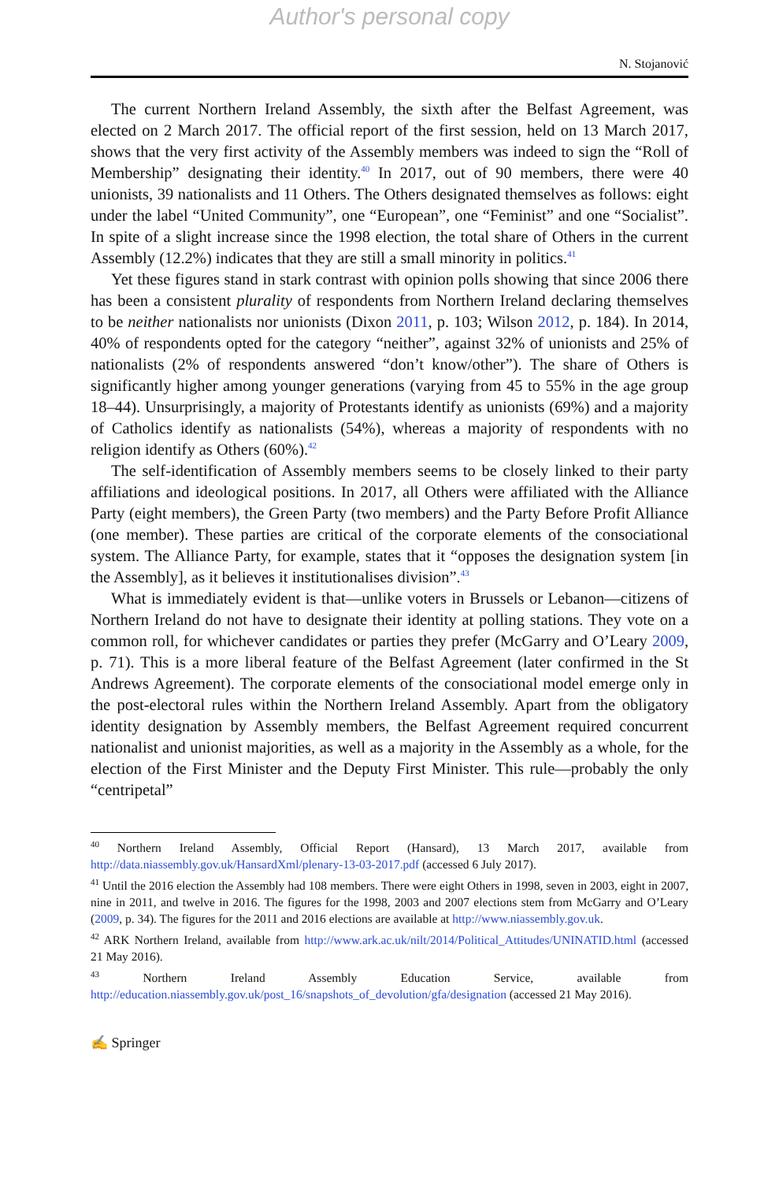Author's personal copy
N. Stojanović
The current Northern Ireland Assembly, the sixth after the Belfast Agreement, was elected on 2 March 2017. The official report of the first session, held on 13 March 2017, shows that the very first activity of the Assembly members was indeed to sign the “Roll of Membership” designating their identity.<sup>40</sup> In 2017, out of 90 members, there were 40 unionists, 39 nationalists and 11 Others. The Others designated themselves as follows: eight under the label “United Community”, one “European”, one “Feminist” and one “Socialist”. In spite of a slight increase since the 1998 election, the total share of Others in the current Assembly (12.2%) indicates that they are still a small minority in politics.<sup>41</sup>
Yet these figures stand in stark contrast with opinion polls showing that since 2006 there has been a consistent plurality of respondents from Northern Ireland declaring themselves to be neither nationalists nor unionists (Dixon 2011, p. 103; Wilson 2012, p. 184). In 2014, 40% of respondents opted for the category “neither”, against 32% of unionists and 25% of nationalists (2% of respondents answered “don’t know/other”). The share of Others is significantly higher among younger generations (varying from 45 to 55% in the age group 18–44). Unsurprisingly, a majority of Protestants identify as unionists (69%) and a majority of Catholics identify as nationalists (54%), whereas a majority of respondents with no religion identify as Others (60%).<sup>42</sup>
The self-identification of Assembly members seems to be closely linked to their party affiliations and ideological positions. In 2017, all Others were affiliated with the Alliance Party (eight members), the Green Party (two members) and the Party Before Profit Alliance (one member). These parties are critical of the corporate elements of the consociational system. The Alliance Party, for example, states that it “opposes the designation system [in the Assembly], as it believes it institutionalises division”.<sup>43</sup>
What is immediately evident is that—unlike voters in Brussels or Lebanon—citizens of Northern Ireland do not have to designate their identity at polling stations. They vote on a common roll, for whichever candidates or parties they prefer (McGarry and O’Leary 2009, p. 71). This is a more liberal feature of the Belfast Agreement (later confirmed in the St Andrews Agreement). The corporate elements of the consociational model emerge only in the post-electoral rules within the Northern Ireland Assembly. Apart from the obligatory identity designation by Assembly members, the Belfast Agreement required concurrent nationalist and unionist majorities, as well as a majority in the Assembly as a whole, for the election of the First Minister and the Deputy First Minister. This rule—probably the only “centripetal”
<sup>40</sup> Northern Ireland Assembly, Official Report (Hansard), 13 March 2017, available from http://data.niassembly.gov.uk/HansardXml/plenary-13-03-2017.pdf (accessed 6 July 2017).
<sup>41</sup> Until the 2016 election the Assembly had 108 members. There were eight Others in 1998, seven in 2003, eight in 2007, nine in 2011, and twelve in 2016. The figures for the 1998, 2003 and 2007 elections stem from McGarry and O’Leary (2009, p. 34). The figures for the 2011 and 2016 elections are available at http://www.niassembly.gov.uk.
<sup>42</sup> ARK Northern Ireland, available from http://www.ark.ac.uk/nilt/2014/Political_Attitudes/UNINATID.html (accessed 21 May 2016).
<sup>43</sup> Northern Ireland Assembly Education Service, available from http://education.niassembly.gov.uk/post_16/snapshots_of_devolution/gfa/designation (accessed 21 May 2016).
✍ Springer